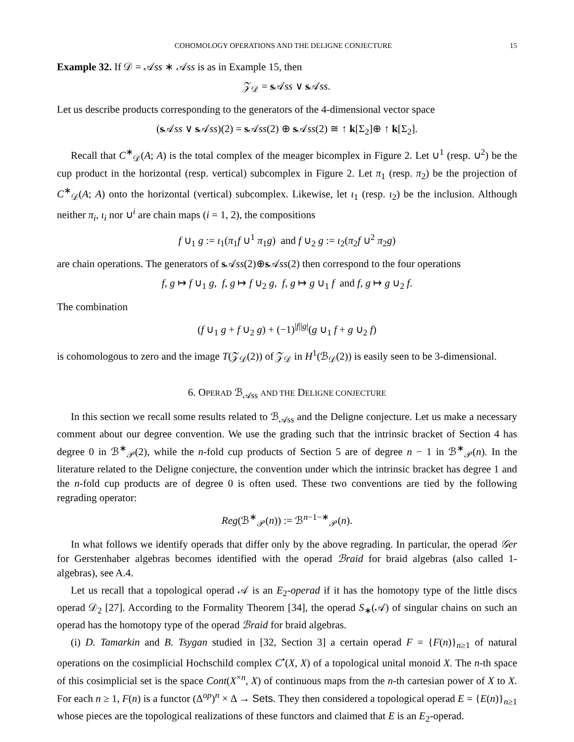COHOMOLOGY OPERATIONS AND THE DELIGNE CONJECTURE 15
Example 32. If 𝒟 = 𝒜ss ∗ 𝒜ss is as in Example 15, then
𝒵<sub>𝒟</sub> = s 𝒜ss ∨ s 𝒜ss.
Let us describe products corresponding to the generators of the 4-dimensional vector space
(s 𝒜ss ∨ s 𝒜ss)(2) = s 𝒜ss(2) ⊕ s 𝒜ss(2) ≅ ↑ k[Σ<sub>2</sub>]⊕ ↑ k[Σ<sub>2</sub>].
Recall that C<sup>∗</sup><sub>𝒟</sub>(A; A) is the total complex of the meager bicomplex in Figure 2. Let ∪<sup>1</sup> (resp. ∪<sup>2</sup>) be the cup product in the horizontal (resp. vertical) subcomplex in Figure 2. Let π<sub>1</sub> (resp. π<sub>2</sub>) be the projection of C<sup>∗</sup><sub>𝒟</sub>(A; A) onto the horizontal (vertical) subcomplex. Likewise, let ι<sub>1</sub> (resp. ι<sub>2</sub>) be the inclusion. Although neither π<sub>i</sub>, ι<sub>i</sub> nor ∪<sup>i</sup> are chain maps (i = 1, 2), the compositions
f ∪<sub>1</sub> g := ι<sub>1</sub>(π<sub>1</sub>f ∪<sup>1</sup> π<sub>1</sub>g) and f ∪<sub>2</sub> g := ι<sub>2</sub>(π<sub>2</sub>f ∪<sup>2</sup> π<sub>2</sub>g)
are chain operations. The generators of s 𝒜ss(2)⊕s 𝒜ss(2) then correspond to the four operations
f, g ↦ f ∪<sub>1</sub> g, f, g ↦ f ∪<sub>2</sub> g, f, g ↦ g ∪<sub>1</sub> f and f, g ↦ g ∪<sub>2</sub> f.
The combination
(f ∪<sub>1</sub> g + f ∪<sub>2</sub> g) + (−1)<sup>|f||g|</sup>(g ∪<sub>1</sub> f + g ∪<sub>2</sub> f)
is cohomologous to zero and the image T(𝒵<sub>𝒟</sub>(2)) of 𝒵<sub>𝒟</sub> in H<sup>1</sup>(ℬ<sub>𝒟</sub>(2)) is easily seen to be 3-dimensional.
6. OPERAD ℬ<sub>𝒜ss</sub> AND THE DELIGNE CONJECTURE
In this section we recall some results related to ℬ<sub>𝒜ss</sub> and the Deligne conjecture. Let us make a necessary comment about our degree convention. We use the grading such that the intrinsic bracket of Section 4 has degree 0 in ℬ<sup>∗</sup><sub>𝒫</sub>(2), while the n-fold cup products of Section 5 are of degree n − 1 in ℬ<sup>∗</sup><sub>𝒫</sub>(n). In the literature related to the Deligne conjecture, the convention under which the intrinsic bracket has degree 1 and the n-fold cup products are of degree 0 is often used. These two conventions are tied by the following regrading operator:
Reg(ℬ<sup>∗</sup><sub>𝒫</sub>(n)) := ℬ<sup>n−1−∗</sup><sub>𝒫</sub>(n).
In what follows we identify operads that differ only by the above regrading. In particular, the operad 𝒢er for Gerstenhaber algebras becomes identified with the operad ℬraid for braid algebras (also called 1-algebras), see A.4.
Let us recall that a topological operad 𝒜 is an E<sub>2</sub>-operad if it has the homotopy type of the little discs operad 𝒟<sub>2</sub> [27]. According to the Formality Theorem [34], the operad S<sub>∗</sub>(𝒜) of singular chains on such an operad has the homotopy type of the operad ℬraid for braid algebras.
(i) D. Tamarkin and B. Tsygan studied in [32, Section 3] a certain operad F = {F(n)}<sub>n≥1</sub> of natural operations on the cosimplicial Hochschild complex C<sup>•</sup>(X, X) of a topological unital monoid X. The n-th space of this cosimplicial set is the space Cont(X<sup>×n</sup>, X) of continuous maps from the n-th cartesian power of X to X. For each n ≥ 1, F(n) is a functor (Δ<sup>op</sup>)<sup>n</sup> × Δ → Sets. They then considered a topological operad E = {E(n)}<sub>n≥1</sub> whose pieces are the topological realizations of these functors and claimed that E is an E<sub>2</sub>-operad.